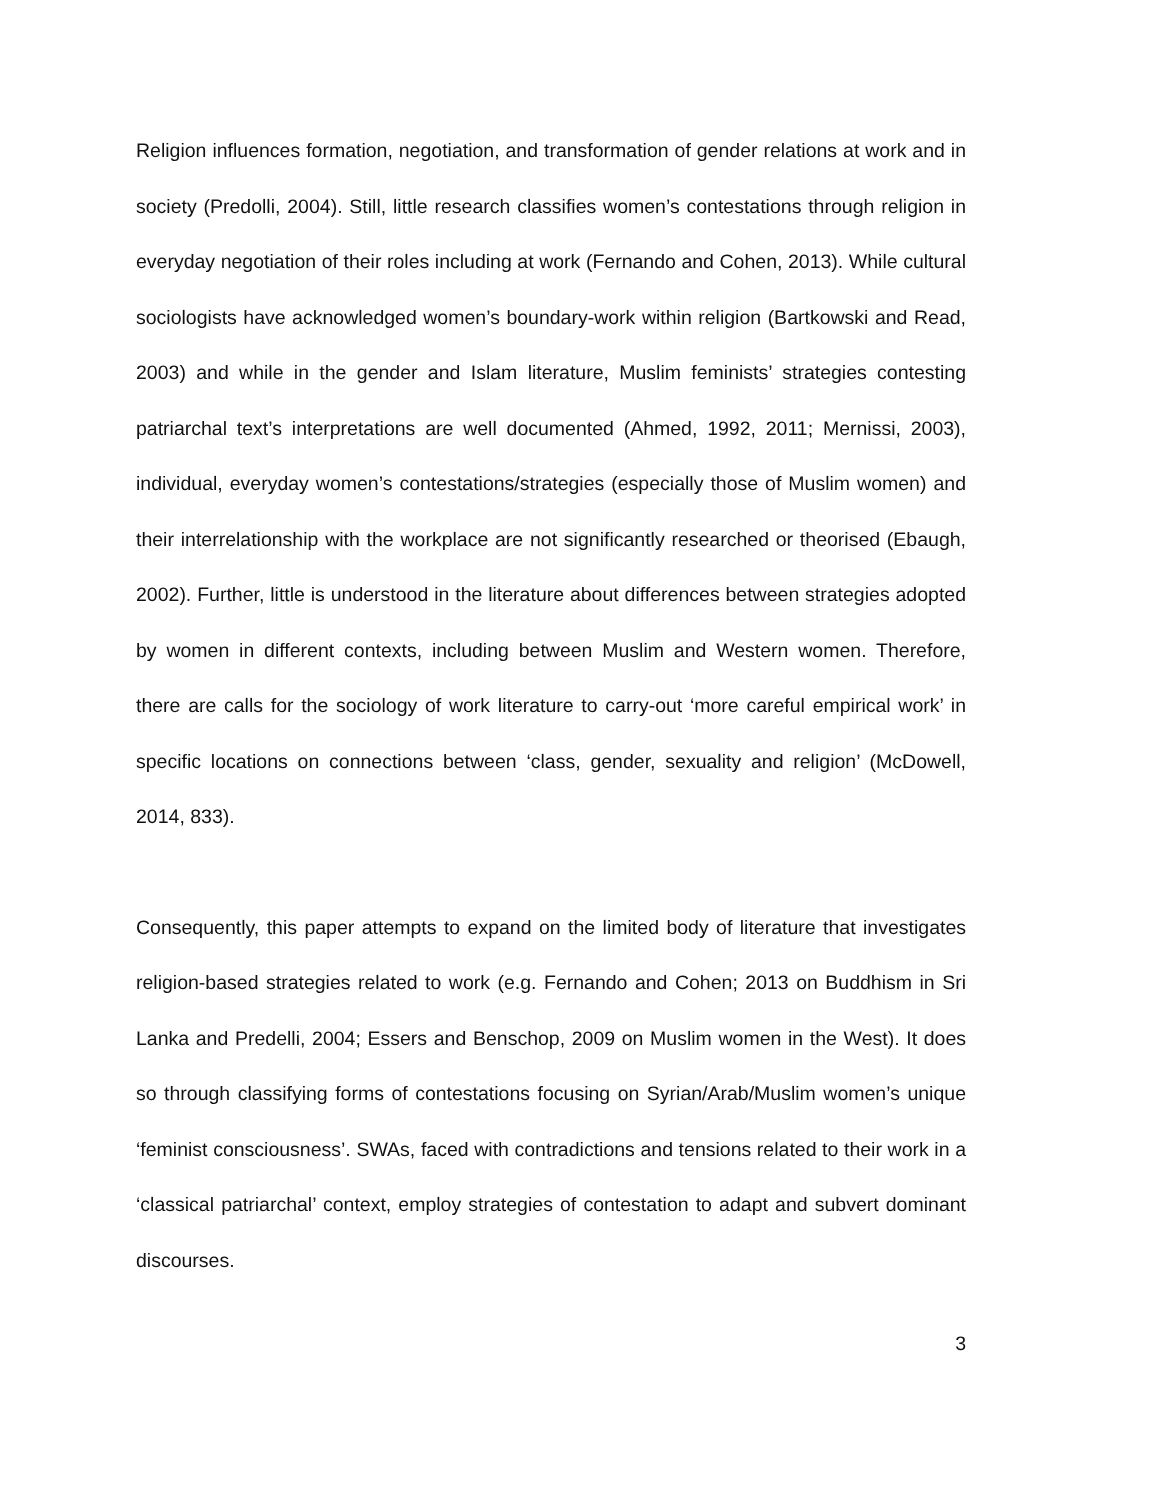Religion influences formation, negotiation, and transformation of gender relations at work and in society (Predolli, 2004). Still, little research classifies women’s contestations through religion in everyday negotiation of their roles including at work (Fernando and Cohen, 2013). While cultural sociologists have acknowledged women’s boundary-work within religion (Bartkowski and Read, 2003) and while in the gender and Islam literature, Muslim feminists’ strategies contesting patriarchal text’s interpretations are well documented (Ahmed, 1992, 2011; Mernissi, 2003), individual, everyday women’s contestations/strategies (especially those of Muslim women) and their interrelationship with the workplace are not significantly researched or theorised (Ebaugh, 2002). Further, little is understood in the literature about differences between strategies adopted by women in different contexts, including between Muslim and Western women. Therefore, there are calls for the sociology of work literature to carry-out ‘more careful empirical work’ in specific locations on connections between ‘class, gender, sexuality and religion’ (McDowell, 2014, 833).
Consequently, this paper attempts to expand on the limited body of literature that investigates religion-based strategies related to work (e.g. Fernando and Cohen; 2013 on Buddhism in Sri Lanka and Predelli, 2004; Essers and Benschop, 2009 on Muslim women in the West). It does so through classifying forms of contestations focusing on Syrian/Arab/Muslim women’s unique ‘feminist consciousness’. SWAs, faced with contradictions and tensions related to their work in a ‘classical patriarchal’ context, employ strategies of contestation to adapt and subvert dominant discourses.
3